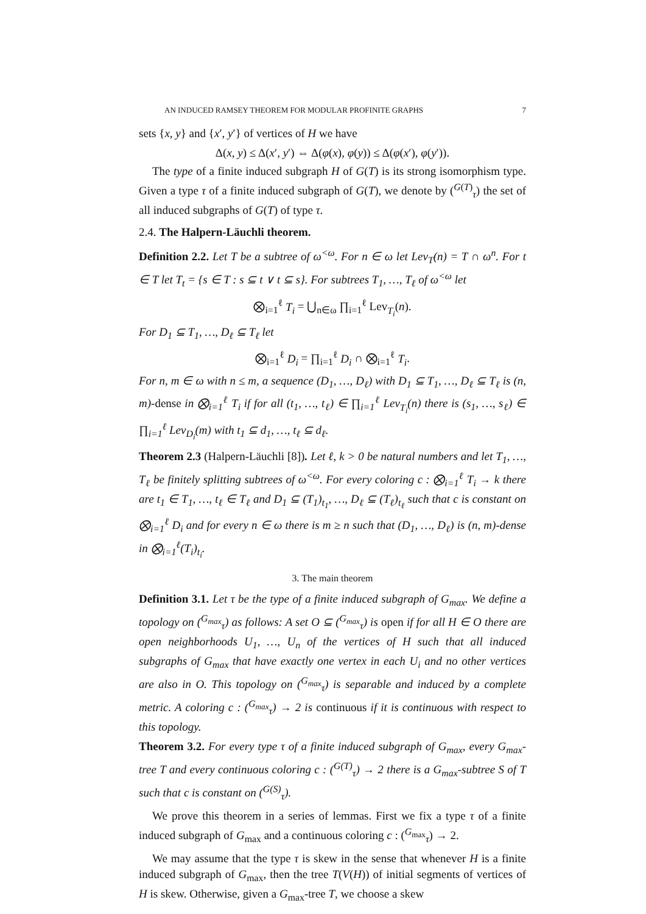AN INDUCED RAMSEY THEOREM FOR MODULAR PROFINITE GRAPHS 7
sets {x, y} and {x′, y′} of vertices of H we have
Δ(x, y) ≤ Δ(x′, y′) ⇔ Δ(φ(x), φ(y)) ≤ Δ(φ(x′), φ(y′)).
The type of a finite induced subgraph H of G(T) is its strong isomorphism type. Given a type τ of a finite induced subgraph of G(T), we denote by (<sup>G(T)</sup><sub>τ</sub>) the set of all induced subgraphs of G(T) of type τ.
2.4. The Halpern-Läuchli theorem.
Definition 2.2. Let T be a subtree of ω<sup><ω</sup>. For n ∈ ω let Lev<sub>T</sub>(n) = T ∩ ω<sup>n</sup>. For t ∈ T let T<sub>t</sub> = {s ∈ T : s ⊆ t ∨ t ⊆ s}. For subtrees T<sub>1</sub>, …, T<sub>ℓ</sub> of ω<sup><ω</sup> let
⨂<sub>i=1</sub><sup>ℓ</sup> T<sub>i</sub> = ⋃<sub>n∈ω</sub> ∏<sub>i=1</sub><sup>ℓ</sup> Lev<sub>T<sub>i</sub></sub>(n).
For D<sub>1</sub> ⊆ T<sub>1</sub>, …, D<sub>ℓ</sub> ⊆ T<sub>ℓ</sub> let
⨂<sub>i=1</sub><sup>ℓ</sup> D<sub>i</sub> = ∏<sub>i=1</sub><sup>ℓ</sup> D<sub>i</sub> ∩ ⨂<sub>i=1</sub><sup>ℓ</sup> T<sub>i</sub>.
For n, m ∈ ω with n ≤ m, a sequence (D<sub>1</sub>, …, D<sub>ℓ</sub>) with D<sub>1</sub> ⊆ T<sub>1</sub>, …, D<sub>ℓ</sub> ⊆ T<sub>ℓ</sub> is (n, m)-dense in ⨂<sub>i=1</sub><sup>ℓ</sup> T<sub>i</sub> if for all (t<sub>1</sub>, …, t<sub>ℓ</sub>) ∈ ∏<sub>i=1</sub><sup>ℓ</sup> Lev<sub>T<sub>i</sub></sub>(n) there is (s<sub>1</sub>, …, s<sub>ℓ</sub>) ∈ ∏<sub>i=1</sub><sup>ℓ</sup> Lev<sub>D<sub>i</sub></sub>(m) with t<sub>1</sub> ⊆ d<sub>1</sub>, …, t<sub>ℓ</sub> ⊆ d<sub>ℓ</sub>.
Theorem 2.3 (Halpern-Läuchli [8]). Let ℓ, k > 0 be natural numbers and let T<sub>1</sub>, …, T<sub>ℓ</sub> be finitely splitting subtrees of ω<sup><ω</sup>. For every coloring c : ⨂<sub>i=1</sub><sup>ℓ</sup> T<sub>i</sub> → k there are t<sub>1</sub> ∈ T<sub>1</sub>, …, t<sub>ℓ</sub> ∈ T<sub>ℓ</sub> and D<sub>1</sub> ⊆ (T<sub>1</sub>)<sub>t<sub>1</sub></sub>, …, D<sub>ℓ</sub> ⊆ (T<sub>ℓ</sub>)<sub>t<sub>ℓ</sub></sub> such that c is constant on ⨂<sub>i=1</sub><sup>ℓ</sup> D<sub>i</sub> and for every n ∈ ω there is m ≥ n such that (D<sub>1</sub>, …, D<sub>ℓ</sub>) is (n, m)-dense in ⨂<sub>i=1</sub><sup>ℓ</sup>(T<sub>i</sub>)<sub>t<sub>i</sub></sub>.
3. The main theorem
Definition 3.1. Let τ be the type of a finite induced subgraph of G<sub>max</sub>. We define a topology on (<sup>G<sub>max</sub></sup><sub>τ</sub>) as follows: A set O ⊆ (<sup>G<sub>max</sub></sup><sub>τ</sub>) is open if for all H ∈ O there are open neighborhoods U<sub>1</sub>, …, U<sub>n</sub> of the vertices of H such that all induced subgraphs of G<sub>max</sub> that have exactly one vertex in each U<sub>i</sub> and no other vertices are also in O. This topology on (<sup>G<sub>max</sub></sup><sub>τ</sub>) is separable and induced by a complete metric. A coloring c : (<sup>G<sub>max</sub></sup><sub>τ</sub>) → 2 is continuous if it is continuous with respect to this topology.
Theorem 3.2. For every type τ of a finite induced subgraph of G<sub>max</sub>, every G<sub>max</sub>-tree T and every continuous coloring c : (<sup>G(T)</sup><sub>τ</sub>) → 2 there is a G<sub>max</sub>-subtree S of T such that c is constant on (<sup>G(S)</sup><sub>τ</sub>).
We prove this theorem in a series of lemmas. First we fix a type τ of a finite induced subgraph of G<sub>max</sub> and a continuous coloring c : (<sup>G<sub>max</sub></sup><sub>τ</sub>) → 2.
We may assume that the type τ is skew in the sense that whenever H is a finite induced subgraph of G<sub>max</sub>, then the tree T(V(H)) of initial segments of vertices of H is skew. Otherwise, given a G<sub>max</sub>-tree T, we choose a skew